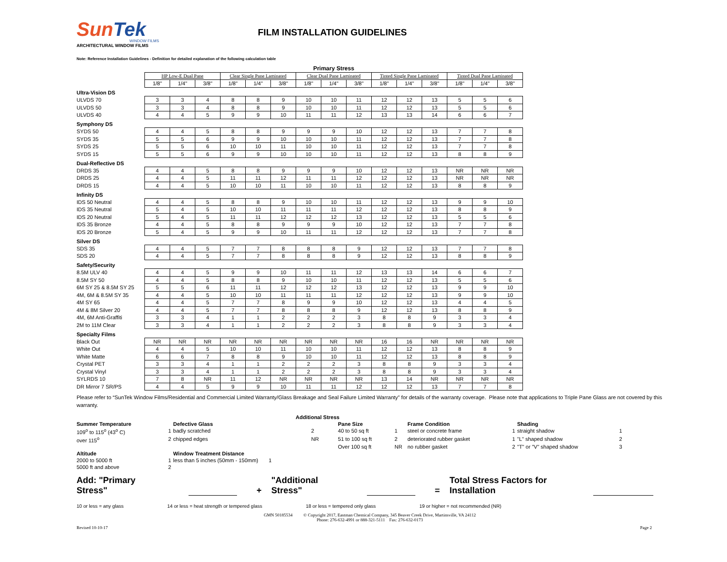SunTek
WINDOW FILMS
ARCHITECTURAL WINDOW FILMS
FILM INSTALLATION GUIDELINES
Note: Reference Installation Guidelines - Definition for detailed explanation of the following calculation table
| | Primary Stress | | | | | | | | | | | | | | |
| | HP Low-E Dual Pane | | | Clear Single Pane Laminated | | | Clear Dual Pane Laminated | | | Tinted Single Pane Laminated | | | Tinted Dual Pane Laminated | | |
| | 1/8" | 1/4" | 3/8" | 1/8" | 1/4" | 3/8" | 1/8" | 1/4" | 3/8" | 1/8" | 1/4" | 3/8" | 1/8" | 1/4" | 3/8" |
| Ultra-Vision DS | | | | | | | | | | | | | | | |
| ULVDS 70 | 3 | 3 | 4 | 8 | 8 | 9 | 10 | 10 | 11 | 12 | 12 | 13 | 5 | 5 | 6 |
| ULVDS 50 | 3 | 3 | 4 | 8 | 8 | 9 | 10 | 10 | 11 | 12 | 12 | 13 | 5 | 5 | 6 |
| ULVDS 40 | 4 | 4 | 5 | 9 | 9 | 10 | 11 | 11 | 12 | 13 | 13 | 14 | 6 | 6 | 7 |
| Symphony DS | | | | | | | | | | | | | | | |
| SYDS 50 | 4 | 4 | 5 | 8 | 8 | 9 | 9 | 9 | 10 | 12 | 12 | 13 | 7 | 7 | 8 |
| SYDS 35 | 5 | 5 | 6 | 9 | 9 | 10 | 10 | 10 | 11 | 12 | 12 | 13 | 7 | 7 | 8 |
| SYDS 25 | 5 | 5 | 6 | 10 | 10 | 11 | 10 | 10 | 11 | 12 | 12 | 13 | 7 | 7 | 8 |
| SYDS 15 | 5 | 5 | 6 | 9 | 9 | 10 | 10 | 10 | 11 | 12 | 12 | 13 | 8 | 8 | 9 |
| Dual-Reflective DS | | | | | | | | | | | | | | | |
| DRDS 35 | 4 | 4 | 5 | 8 | 8 | 9 | 9 | 9 | 10 | 12 | 12 | 13 | NR | NR | NR |
| DRDS 25 | 4 | 4 | 5 | 11 | 11 | 12 | 11 | 11 | 12 | 12 | 12 | 13 | NR | NR | NR |
| DRDS 15 | 4 | 4 | 5 | 10 | 10 | 11 | 10 | 10 | 11 | 12 | 12 | 13 | 8 | 8 | 9 |
| Infinity DS | | | | | | | | | | | | | | | |
| IDS 50 Neutral | 4 | 4 | 5 | 8 | 8 | 9 | 10 | 10 | 11 | 12 | 12 | 13 | 9 | 9 | 10 |
| IDS 35 Neutral | 5 | 4 | 5 | 10 | 10 | 11 | 11 | 11 | 12 | 12 | 12 | 13 | 8 | 8 | 9 |
| IDS 20 Neutral | 5 | 4 | 5 | 11 | 11 | 12 | 12 | 12 | 13 | 12 | 12 | 13 | 5 | 5 | 6 |
| IDS 35 Bronze | 4 | 4 | 5 | 8 | 8 | 9 | 9 | 9 | 10 | 12 | 12 | 13 | 7 | 7 | 8 |
| IDS 20 Bronze | 5 | 4 | 5 | 9 | 9 | 10 | 11 | 11 | 12 | 12 | 12 | 13 | 7 | 7 | 8 |
| Silver DS | | | | | | | | | | | | | | | |
| SDS 35 | 4 | 4 | 5 | 7 | 7 | 8 | 8 | 8 | 9 | 12 | 12 | 13 | 7 | 7 | 8 |
| SDS 20 | 4 | 4 | 5 | 7 | 7 | 8 | 8 | 8 | 9 | 12 | 12 | 13 | 8 | 8 | 9 |
| Safety/Security | | | | | | | | | | | | | | | |
| 8.5M ULV 40 | 4 | 4 | 5 | 9 | 9 | 10 | 11 | 11 | 12 | 13 | 13 | 14 | 6 | 6 | 7 |
| 8.5M SY 50 | 4 | 4 | 5 | 8 | 8 | 9 | 10 | 10 | 11 | 12 | 12 | 13 | 5 | 5 | 6 |
| 6M SY 25 & 8.5M SY 25 | 5 | 5 | 6 | 11 | 11 | 12 | 12 | 12 | 13 | 12 | 12 | 13 | 9 | 9 | 10 |
| 4M, 6M & 8.5M SY 35 | 4 | 4 | 5 | 10 | 10 | 11 | 11 | 11 | 12 | 12 | 12 | 13 | 9 | 9 | 10 |
| 4M SY 65 | 4 | 4 | 5 | 7 | 7 | 8 | 9 | 9 | 10 | 12 | 12 | 13 | 4 | 4 | 5 |
| 4M & 8M Silver 20 | 4 | 4 | 5 | 7 | 7 | 8 | 8 | 8 | 9 | 12 | 12 | 13 | 8 | 8 | 9 |
| 4M, 6M Anti-Graffiti | 3 | 3 | 4 | 1 | 1 | 2 | 2 | 2 | 3 | 8 | 8 | 9 | 3 | 3 | 4 |
| 2M to 11M Clear | 3 | 3 | 4 | 1 | 1 | 2 | 2 | 2 | 3 | 8 | 8 | 9 | 3 | 3 | 4 |
| Specialty Films | | | | | | | | | | | | | | | |
| Black Out | NR | NR | NR | NR | NR | NR | NR | NR | NR | 16 | 16 | NR | NR | NR | NR |
| White Out | 4 | 4 | 5 | 10 | 10 | 11 | 10 | 10 | 11 | 12 | 12 | 13 | 8 | 8 | 9 |
| White Matte | 6 | 6 | 7 | 8 | 8 | 9 | 10 | 10 | 11 | 12 | 12 | 13 | 8 | 8 | 9 |
| Crystal PET | 3 | 3 | 4 | 1 | 1 | 2 | 2 | 2 | 3 | 8 | 8 | 9 | 3 | 3 | 4 |
| Crystal Vinyl | 3 | 3 | 4 | 1 | 1 | 2 | 2 | 2 | 3 | 8 | 8 | 9 | 3 | 3 | 4 |
| SYLRDS 10 | 7 | 8 | NR | 11 | 12 | NR | NR | NR | NR | 13 | 14 | NR | NR | NR | NR |
| DR Mirror 7 SR/PS | 4 | 4 | 5 | 9 | 9 | 10 | 11 | 11 | 12 | 12 | 12 | 13 | 7 | 7 | 8 |
Please refer to “SunTek Window Films/Residential and Commercial Limited Warranty/Glass Breakage and Seal Failure Limited Warranty” for details of the warranty coverage. Please note that applications to Triple Pane Glass are not covered by this warranty.
| Additional Stress | | | | | | | | | |
| Summer Temperature | | Defective Glass | | Pane Size | | Frame Condition | | Shading | |
| 109<sup>o</sup> to 115<sup>o</sup> (43<sup>o</sup> C) | 1 | badly scratched | 2 | 40 to 50 sq ft | 1 | steel or concrete frame | 1 | straight shadow | 1 |
| over 115<sup>o</sup> | 2 | chipped edges | NR | 51 to 100 sq ft | 2 | deteriorated rubber gasket | 1 | "L" shaped shadow | 2 |
| | | | | Over 100 sq ft | NR | no rubber gasket | 2 | "T" or "V" shaped shadow | 3 |
| Altitude | | Window Treatment Distance | | | | | | | |
| 2000 to 5000 ft | 1 | less than 5 inches (50mm - 150mm) 1 | | | | | | | |
| 5000 ft and above | 2 | | | | | | | | |
Add: "Primary Stress"
+ "Additional Stress"
= Total Stress Factors for Installation
10 or less = any glass 14 or less = heat strength or tempered glass 18 or less = tempered only glass 19 or higher = not recommended (NR)
GMN 50185534 © Copyright 2017, Eastman Chemical Company, 345 Beaver Creek Drive, Martinsville, VA 24112
Phone: 276-632-4991 or 888-321-5111 Fax: 276-632-0173
Revised 10-10-17 Page 2